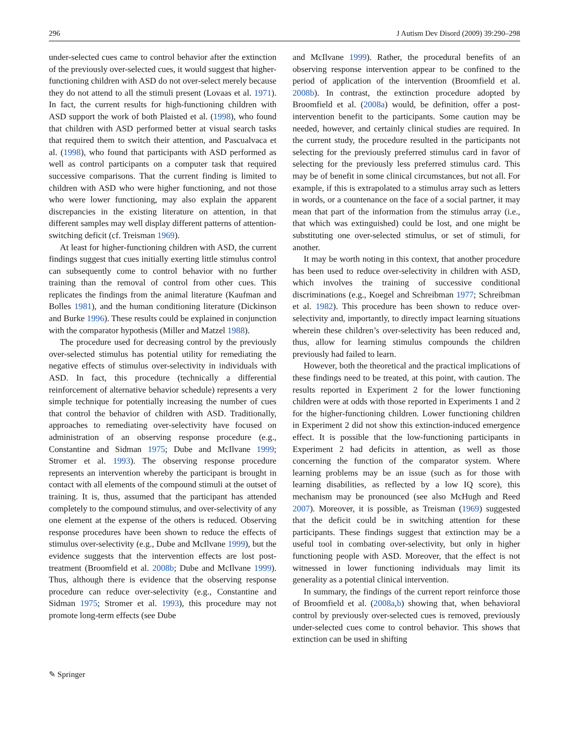296 J Autism Dev Disord (2009) 39:290–298
under-selected cues came to control behavior after the extinction of the previously over-selected cues, it would suggest that higher-functioning children with ASD do not over-select merely because they do not attend to all the stimuli present (Lovaas et al. 1971). In fact, the current results for high-functioning children with ASD support the work of both Plaisted et al. (1998), who found that children with ASD performed better at visual search tasks that required them to switch their attention, and Pascualvaca et al. (1998), who found that participants with ASD performed as well as control participants on a computer task that required successive comparisons. That the current finding is limited to children with ASD who were higher functioning, and not those who were lower functioning, may also explain the apparent discrepancies in the existing literature on attention, in that different samples may well display different patterns of attention-switching deficit (cf. Treisman 1969).
At least for higher-functioning children with ASD, the current findings suggest that cues initially exerting little stimulus control can subsequently come to control behavior with no further training than the removal of control from other cues. This replicates the findings from the animal literature (Kaufman and Bolles 1981), and the human conditioning literature (Dickinson and Burke 1996). These results could be explained in conjunction with the comparator hypothesis (Miller and Matzel 1988).
The procedure used for decreasing control by the previously over-selected stimulus has potential utility for remediating the negative effects of stimulus over-selectivity in individuals with ASD. In fact, this procedure (technically a differential reinforcement of alternative behavior schedule) represents a very simple technique for potentially increasing the number of cues that control the behavior of children with ASD. Traditionally, approaches to remediating over-selectivity have focused on administration of an observing response procedure (e.g., Constantine and Sidman 1975; Dube and McIlvane 1999; Stromer et al. 1993). The observing response procedure represents an intervention whereby the participant is brought in contact with all elements of the compound stimuli at the outset of training. It is, thus, assumed that the participant has attended completely to the compound stimulus, and over-selectivity of any one element at the expense of the others is reduced. Observing response procedures have been shown to reduce the effects of stimulus over-selectivity (e.g., Dube and McIlvane 1999), but the evidence suggests that the intervention effects are lost post-treatment (Broomfield et al. 2008b; Dube and McIlvane 1999). Thus, although there is evidence that the observing response procedure can reduce over-selectivity (e.g., Constantine and Sidman 1975; Stromer et al. 1993), this procedure may not promote long-term effects (see Dube
and McIlvane 1999). Rather, the procedural benefits of an observing response intervention appear to be confined to the period of application of the intervention (Broomfield et al. 2008b). In contrast, the extinction procedure adopted by Broomfield et al. (2008a) would, be definition, offer a post-intervention benefit to the participants. Some caution may be needed, however, and certainly clinical studies are required. In the current study, the procedure resulted in the participants not selecting for the previously preferred stimulus card in favor of selecting for the previously less preferred stimulus card. This may be of benefit in some clinical circumstances, but not all. For example, if this is extrapolated to a stimulus array such as letters in words, or a countenance on the face of a social partner, it may mean that part of the information from the stimulus array (i.e., that which was extinguished) could be lost, and one might be substituting one over-selected stimulus, or set of stimuli, for another.
It may be worth noting in this context, that another procedure has been used to reduce over-selectivity in children with ASD, which involves the training of successive conditional discriminations (e.g., Koegel and Schreibman 1977; Schreibman et al. 1982). This procedure has been shown to reduce over-selectivity and, importantly, to directly impact learning situations wherein these children’s over-selectivity has been reduced and, thus, allow for learning stimulus compounds the children previously had failed to learn.
However, both the theoretical and the practical implications of these findings need to be treated, at this point, with caution. The results reported in Experiment 2 for the lower functioning children were at odds with those reported in Experiments 1 and 2 for the higher-functioning children. Lower functioning children in Experiment 2 did not show this extinction-induced emergence effect. It is possible that the low-functioning participants in Experiment 2 had deficits in attention, as well as those concerning the function of the comparator system. Where learning problems may be an issue (such as for those with learning disabilities, as reflected by a low IQ score), this mechanism may be pronounced (see also McHugh and Reed 2007). Moreover, it is possible, as Treisman (1969) suggested that the deficit could be in switching attention for these participants. These findings suggest that extinction may be a useful tool in combating over-selectivity, but only in higher functioning people with ASD. Moreover, that the effect is not witnessed in lower functioning individuals may limit its generality as a potential clinical intervention.
In summary, the findings of the current report reinforce those of Broomfield et al. (2008a,b) showing that, when behavioral control by previously over-selected cues is removed, previously under-selected cues come to control behavior. This shows that extinction can be used in shifting
✎ Springer